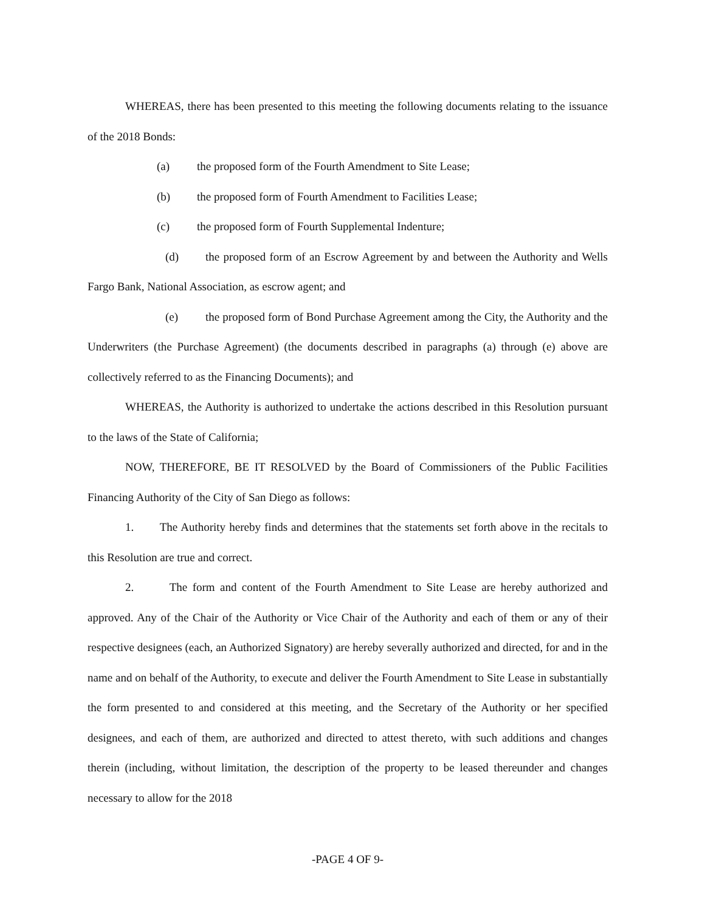WHEREAS, there has been presented to this meeting the following documents relating to the issuance of the 2018 Bonds:
(a) the proposed form of the Fourth Amendment to Site Lease;
(b) the proposed form of Fourth Amendment to Facilities Lease;
(c) the proposed form of Fourth Supplemental Indenture;
(d) the proposed form of an Escrow Agreement by and between the Authority and Wells Fargo Bank, National Association, as escrow agent; and
(e) the proposed form of Bond Purchase Agreement among the City, the Authority and the Underwriters (the Purchase Agreement) (the documents described in paragraphs (a) through (e) above are collectively referred to as the Financing Documents); and
WHEREAS, the Authority is authorized to undertake the actions described in this Resolution pursuant to the laws of the State of California;
NOW, THEREFORE, BE IT RESOLVED by the Board of Commissioners of the Public Facilities Financing Authority of the City of San Diego as follows:
1. The Authority hereby finds and determines that the statements set forth above in the recitals to this Resolution are true and correct.
2. The form and content of the Fourth Amendment to Site Lease are hereby authorized and approved. Any of the Chair of the Authority or Vice Chair of the Authority and each of them or any of their respective designees (each, an Authorized Signatory) are hereby severally authorized and directed, for and in the name and on behalf of the Authority, to execute and deliver the Fourth Amendment to Site Lease in substantially the form presented to and considered at this meeting, and the Secretary of the Authority or her specified designees, and each of them, are authorized and directed to attest thereto, with such additions and changes therein (including, without limitation, the description of the property to be leased thereunder and changes necessary to allow for the 2018
-PAGE 4 OF 9-